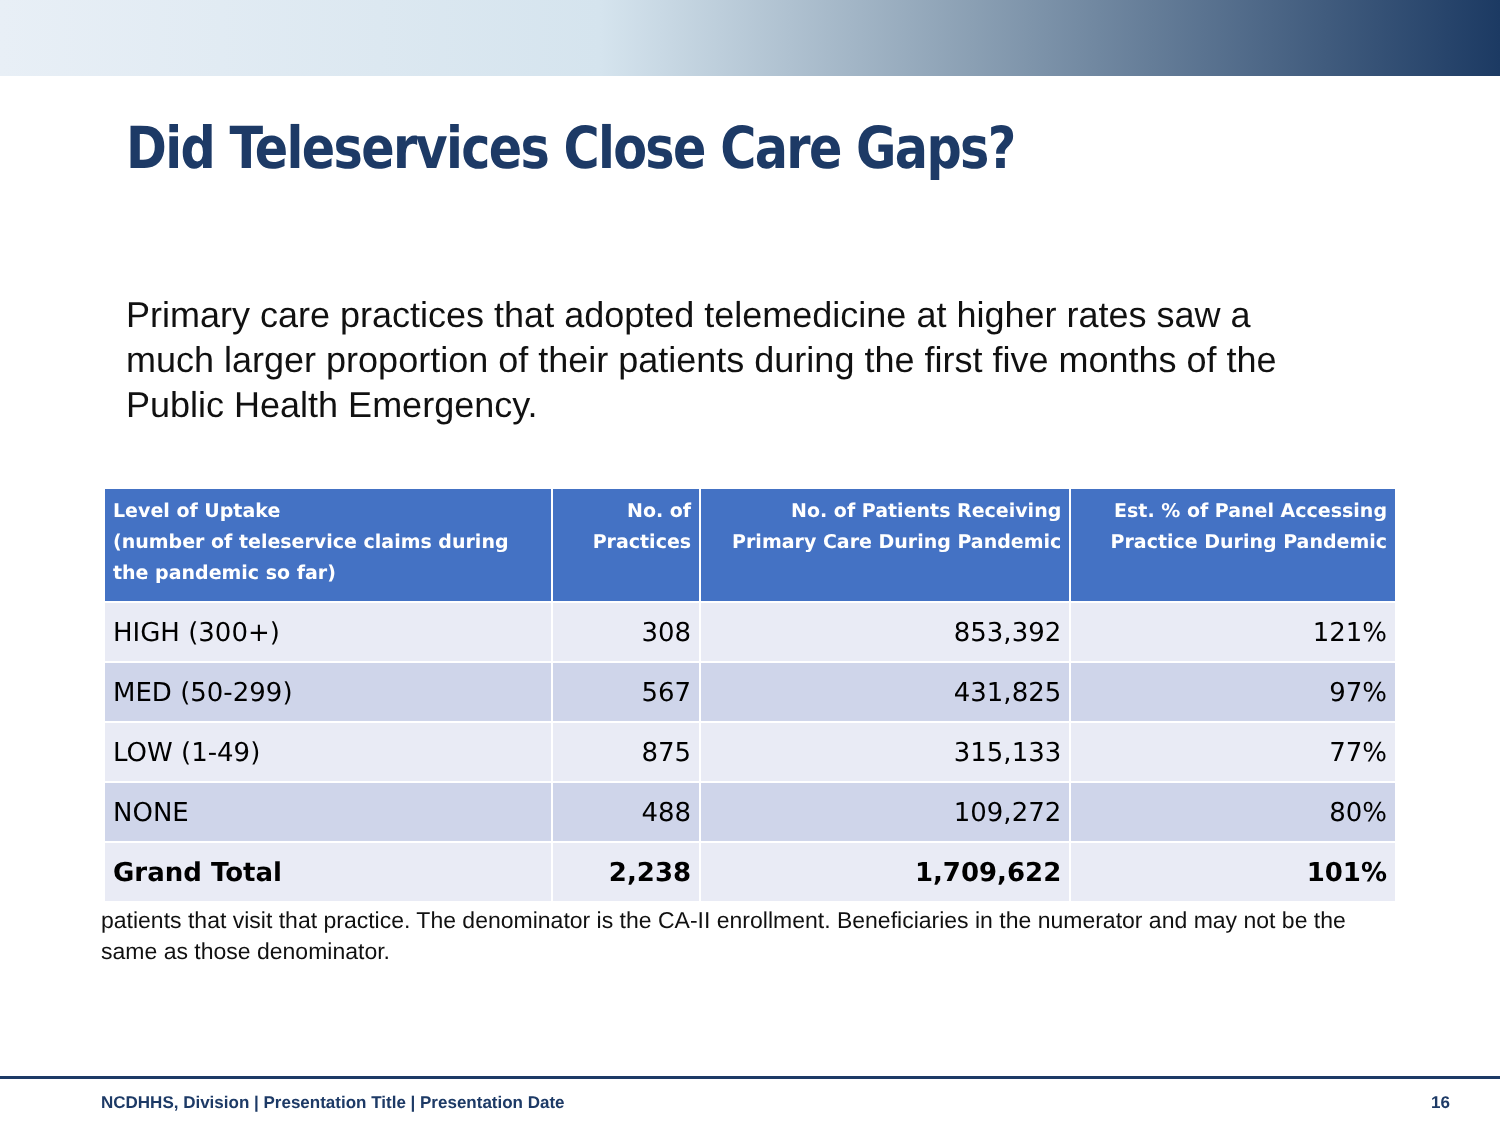Did Teleservices Close Care Gaps?
Primary care practices that adopted telemedicine at higher rates saw a much larger proportion of their patients during the first five months of the Public Health Emergency.
| Level of Uptake (number of teleservice claims during the pandemic so far) | No. of Practices | No. of Patients Receiving Primary Care During Pandemic | Est. % of Panel Accessing Practice During Pandemic |
| --- | --- | --- | --- |
| HIGH (300+) | 308 | 853,392 | 121% |
| MED (50-299) | 567 | 431,825 | 97% |
| LOW (1-49) | 875 | 315,133 | 77% |
| NONE | 488 | 109,272 | 80% |
| Grand Total | 2,238 | 1,709,622 | 101% |
patients that visit that practice. The denominator is the CA-II enrollment. Beneficiaries in the numerator and may not be the same as those denominator.
NCDHHS, Division | Presentation Title | Presentation Date
16